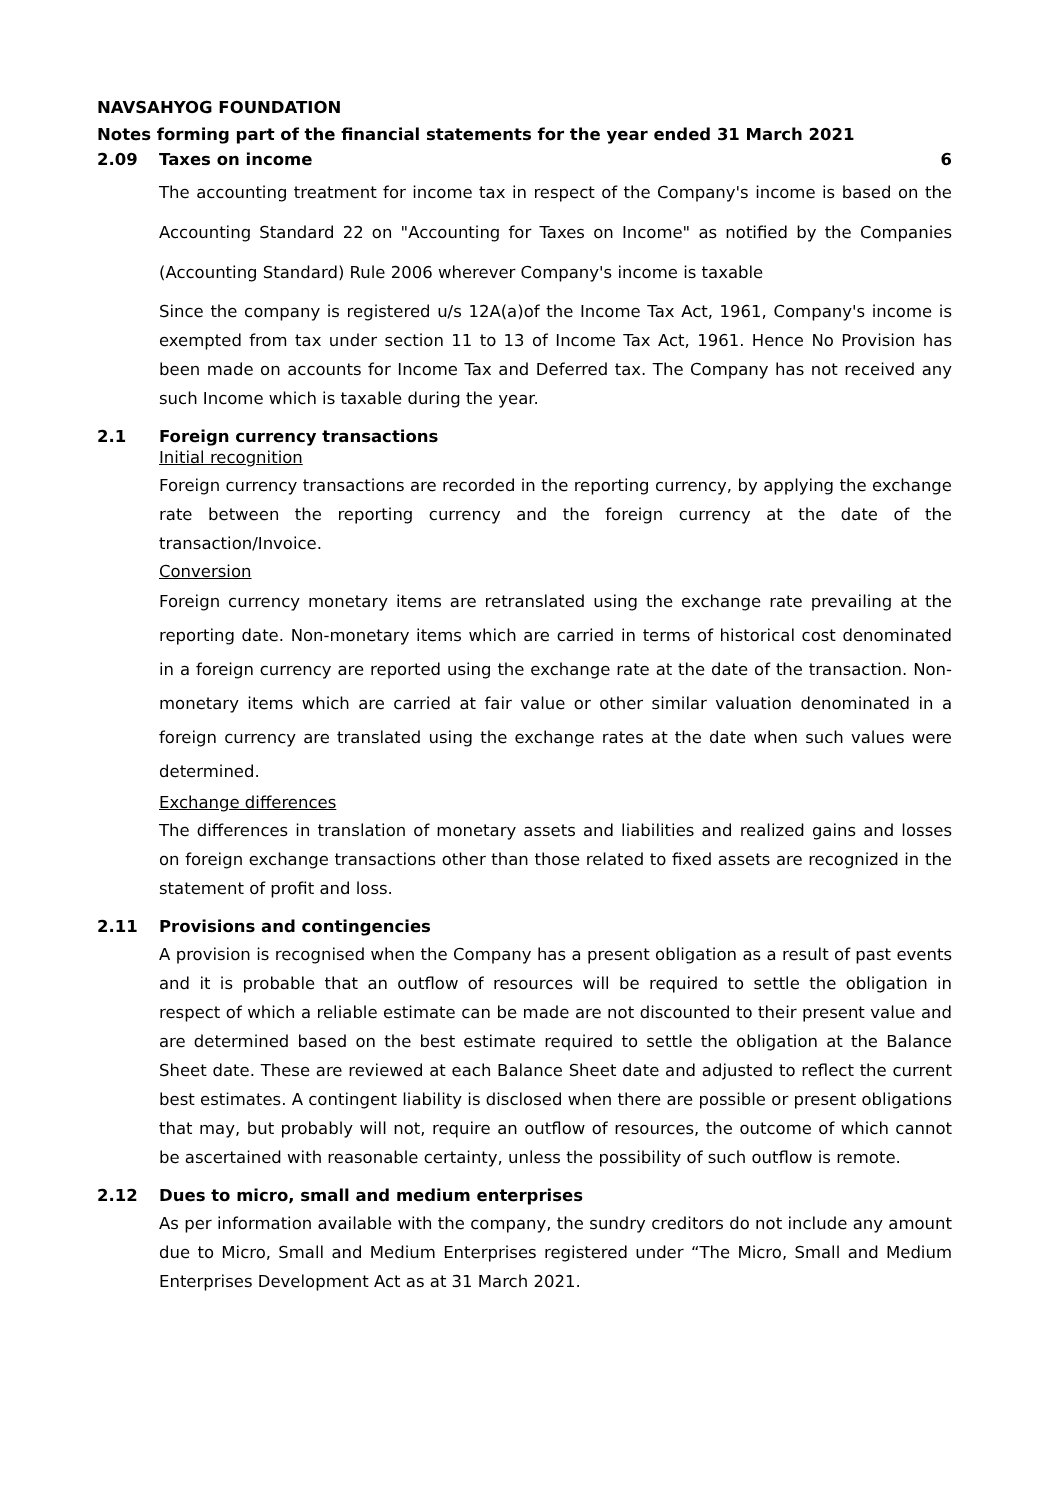NAVSAHYOG FOUNDATION
Notes forming part of the financial statements for the year ended 31 March 2021
2.09 Taxes on income 6
The accounting treatment for income tax in respect of the Company's income is based on the Accounting Standard 22 on "Accounting for Taxes on Income" as notified by the Companies (Accounting Standard) Rule 2006 wherever Company's income is taxable
Since the company is registered u/s 12A(a)of the Income Tax Act, 1961, Company's income is exempted from tax under section 11 to 13 of Income Tax Act, 1961. Hence No Provision has been made on accounts for Income Tax and Deferred tax. The Company has not received any such Income which is taxable during the year.
2.1 Foreign currency transactions
Initial recognition
Foreign currency transactions are recorded in the reporting currency, by applying the exchange rate between the reporting currency and the foreign currency at the date of the transaction/Invoice.
Conversion
Foreign currency monetary items are retranslated using the exchange rate prevailing at the reporting date. Non-monetary items which are carried in terms of historical cost denominated in a foreign currency are reported using the exchange rate at the date of the transaction. Non-monetary items which are carried at fair value or other similar valuation denominated in a foreign currency are translated using the exchange rates at the date when such values were determined.
Exchange differences
The differences in translation of monetary assets and liabilities and realized gains and losses on foreign exchange transactions other than those related to fixed assets are recognized in the statement of profit and loss.
2.11 Provisions and contingencies
A provision is recognised when the Company has a present obligation as a result of past events and it is probable that an outflow of resources will be required to settle the obligation in respect of which a reliable estimate can be made are not discounted to their present value and are determined based on the best estimate required to settle the obligation at the Balance Sheet date. These are reviewed at each Balance Sheet date and adjusted to reflect the current best estimates. A contingent liability is disclosed when there are possible or present obligations that may, but probably will not, require an outflow of resources, the outcome of which cannot be ascertained with reasonable certainty, unless the possibility of such outflow is remote.
2.12 Dues to micro, small and medium enterprises
As per information available with the company, the sundry creditors do not include any amount due to Micro, Small and Medium Enterprises registered under “The Micro, Small and Medium Enterprises Development Act as at 31 March 2021.